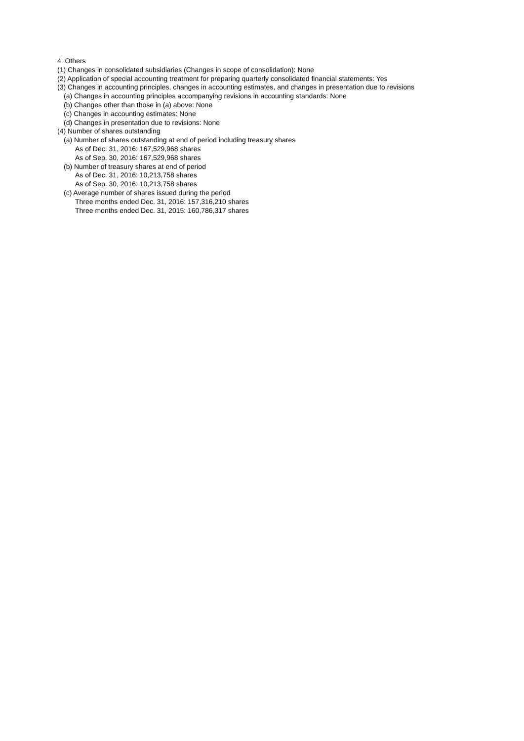4. Others
(1) Changes in consolidated subsidiaries (Changes in scope of consolidation): None
(2) Application of special accounting treatment for preparing quarterly consolidated financial statements: Yes
(3) Changes in accounting principles, changes in accounting estimates, and changes in presentation due to revisions
(a) Changes in accounting principles accompanying revisions in accounting standards: None
(b) Changes other than those in (a) above: None
(c) Changes in accounting estimates: None
(d) Changes in presentation due to revisions: None
(4) Number of shares outstanding
(a) Number of shares outstanding at end of period including treasury shares
As of Dec. 31, 2016: 167,529,968 shares
As of Sep. 30, 2016: 167,529,968 shares
(b) Number of treasury shares at end of period
As of Dec. 31, 2016: 10,213,758 shares
As of Sep. 30, 2016: 10,213,758 shares
(c) Average number of shares issued during the period
Three months ended Dec. 31, 2016: 157,316,210 shares
Three months ended Dec. 31, 2015: 160,786,317 shares